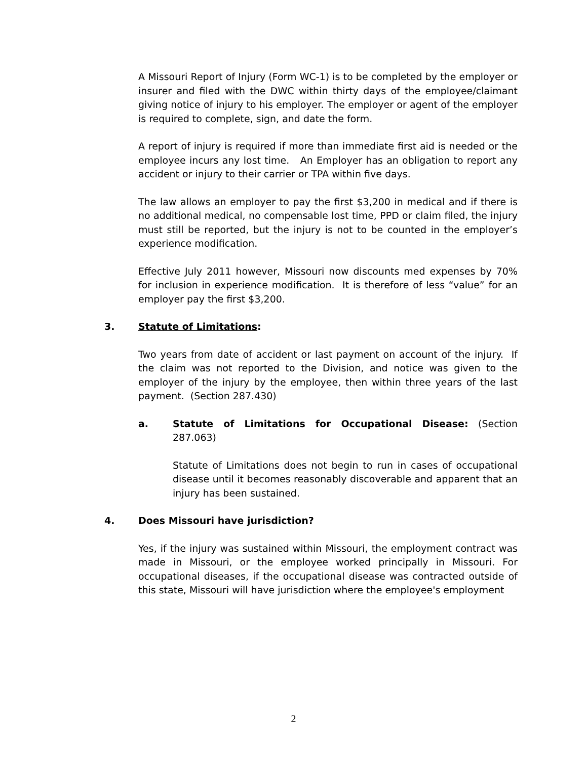A Missouri Report of Injury (Form WC-1) is to be completed by the employer or insurer and filed with the DWC within thirty days of the employee/claimant giving notice of injury to his employer. The employer or agent of the employer is required to complete, sign, and date the form.
A report of injury is required if more than immediate first aid is needed or the employee incurs any lost time. An Employer has an obligation to report any accident or injury to their carrier or TPA within five days.
The law allows an employer to pay the first $3,200 in medical and if there is no additional medical, no compensable lost time, PPD or claim filed, the injury must still be reported, but the injury is not to be counted in the employer’s experience modification.
Effective July 2011 however, Missouri now discounts med expenses by 70% for inclusion in experience modification. It is therefore of less “value” for an employer pay the first $3,200.
3. Statute of Limitations:
Two years from date of accident or last payment on account of the injury. If the claim was not reported to the Division, and notice was given to the employer of the injury by the employee, then within three years of the last payment. (Section 287.430)
a. Statute of Limitations for Occupational Disease: (Section 287.063)
Statute of Limitations does not begin to run in cases of occupational disease until it becomes reasonably discoverable and apparent that an injury has been sustained.
4. Does Missouri have jurisdiction?
Yes, if the injury was sustained within Missouri, the employment contract was made in Missouri, or the employee worked principally in Missouri. For occupational diseases, if the occupational disease was contracted outside of this state, Missouri will have jurisdiction where the employee's employment
2